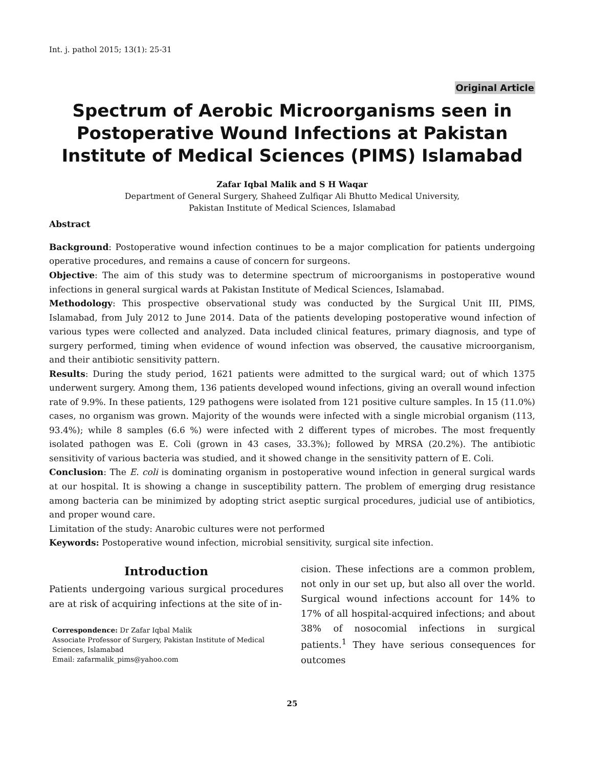Int. j. pathol 2015; 13(1): 25-31
Original Article
Spectrum of Aerobic Microorganisms seen in Postoperative Wound Infections at Pakistan Institute of Medical Sciences (PIMS) Islamabad
Zafar Iqbal Malik and S H Waqar
Department of General Surgery, Shaheed Zulfiqar Ali Bhutto Medical University,
Pakistan Institute of Medical Sciences, Islamabad
Abstract
Background: Postoperative wound infection continues to be a major complication for patients undergoing operative procedures, and remains a cause of concern for surgeons.
Objective: The aim of this study was to determine spectrum of microorganisms in postoperative wound infections in general surgical wards at Pakistan Institute of Medical Sciences, Islamabad.
Methodology: This prospective observational study was conducted by the Surgical Unit III, PIMS, Islamabad, from July 2012 to June 2014. Data of the patients developing postoperative wound infection of various types were collected and analyzed. Data included clinical features, primary diagnosis, and type of surgery performed, timing when evidence of wound infection was observed, the causative microorganism, and their antibiotic sensitivity pattern.
Results: During the study period, 1621 patients were admitted to the surgical ward; out of which 1375 underwent surgery. Among them, 136 patients developed wound infections, giving an overall wound infection rate of 9.9%. In these patients, 129 pathogens were isolated from 121 positive culture samples. In 15 (11.0%) cases, no organism was grown. Majority of the wounds were infected with a single microbial organism (113, 93.4%); while 8 samples (6.6 %) were infected with 2 different types of microbes. The most frequently isolated pathogen was E. Coli (grown in 43 cases, 33.3%); followed by MRSA (20.2%). The antibiotic sensitivity of various bacteria was studied, and it showed change in the sensitivity pattern of E. Coli.
Conclusion: The E. coli is dominating organism in postoperative wound infection in general surgical wards at our hospital. It is showing a change in susceptibility pattern. The problem of emerging drug resistance among bacteria can be minimized by adopting strict aseptic surgical procedures, judicial use of antibiotics, and proper wound care.
Limitation of the study: Anarobic cultures were not performed
Keywords: Postoperative wound infection, microbial sensitivity, surgical site infection.
Introduction
Patients undergoing various surgical procedures are at risk of acquiring infections at the site of in-
Correspondence: Dr Zafar Iqbal Malik
Associate Professor of Surgery, Pakistan Institute of Medical Sciences, Islamabad
Email: zafarmalik_pims@yahoo.com
cision. These infections are a common problem, not only in our set up, but also all over the world. Surgical wound infections account for 14% to 17% of all hospital-acquired infections; and about 38% of nosocomial infections in surgical patients.<sup>1</sup> They have serious consequences for outcomes
25